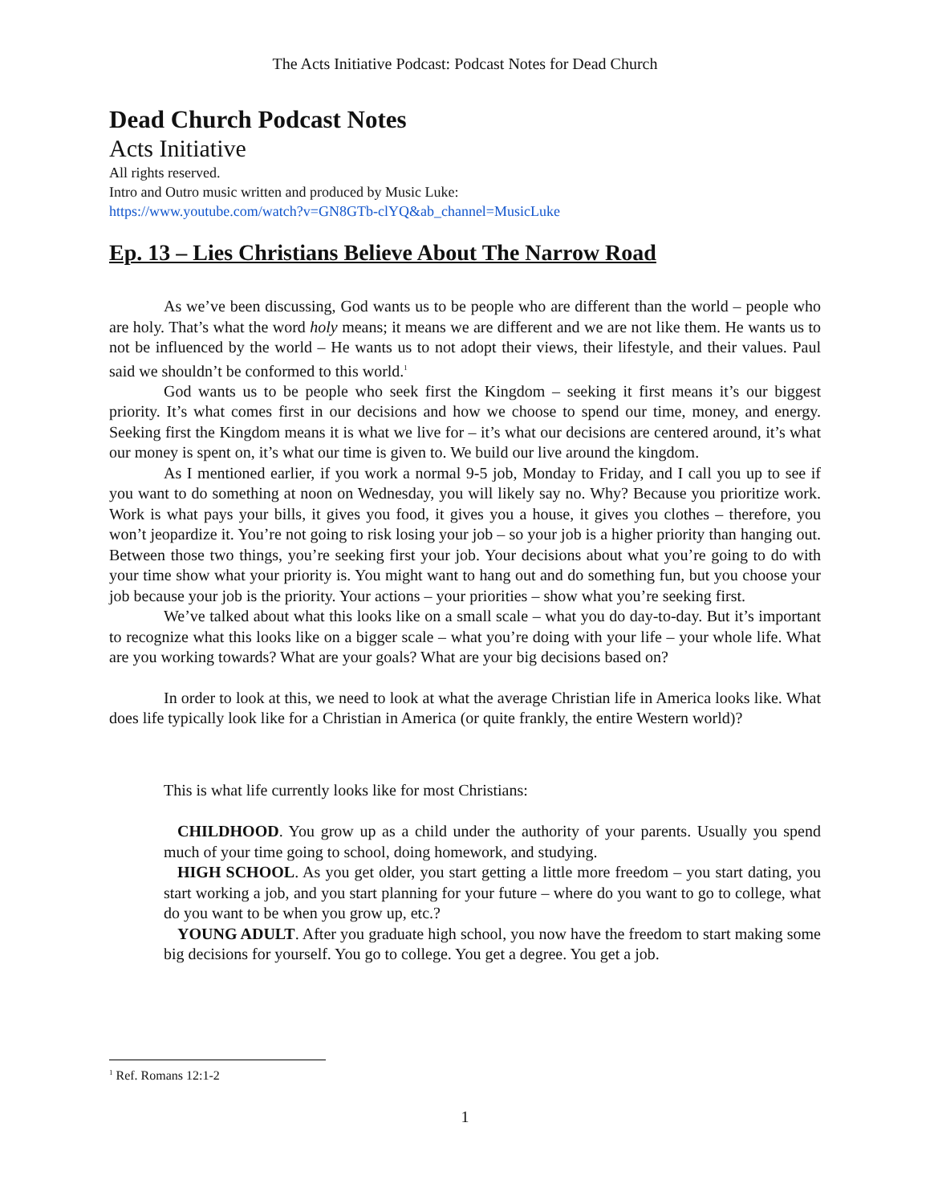The Acts Initiative Podcast: Podcast Notes for Dead Church
Dead Church Podcast Notes
Acts Initiative
All rights reserved.
Intro and Outro music written and produced by Music Luke:
https://www.youtube.com/watch?v=GN8GTb-clYQ&ab_channel=MusicLuke
Ep. 13 – Lies Christians Believe About The Narrow Road
As we’ve been discussing, God wants us to be people who are different than the world – people who are holy. That’s what the word holy means; it means we are different and we are not like them. He wants us to not be influenced by the world – He wants us to not adopt their views, their lifestyle, and their values. Paul said we shouldn’t be conformed to this world.<sup>1</sup>
God wants us to be people who seek first the Kingdom – seeking it first means it’s our biggest priority. It’s what comes first in our decisions and how we choose to spend our time, money, and energy. Seeking first the Kingdom means it is what we live for – it’s what our decisions are centered around, it’s what our money is spent on, it’s what our time is given to. We build our live around the kingdom.
As I mentioned earlier, if you work a normal 9-5 job, Monday to Friday, and I call you up to see if you want to do something at noon on Wednesday, you will likely say no. Why? Because you prioritize work. Work is what pays your bills, it gives you food, it gives you a house, it gives you clothes – therefore, you won’t jeopardize it. You’re not going to risk losing your job – so your job is a higher priority than hanging out. Between those two things, you’re seeking first your job. Your decisions about what you’re going to do with your time show what your priority is. You might want to hang out and do something fun, but you choose your job because your job is the priority. Your actions – your priorities – show what you’re seeking first.
We’ve talked about what this looks like on a small scale – what you do day-to-day. But it’s important to recognize what this looks like on a bigger scale – what you’re doing with your life – your whole life. What are you working towards? What are your goals? What are your big decisions based on?
In order to look at this, we need to look at what the average Christian life in America looks like. What does life typically look like for a Christian in America (or quite frankly, the entire Western world)?
This is what life currently looks like for most Christians:
CHILDHOOD. You grow up as a child under the authority of your parents. Usually you spend much of your time going to school, doing homework, and studying.
HIGH SCHOOL. As you get older, you start getting a little more freedom – you start dating, you start working a job, and you start planning for your future – where do you want to go to college, what do you want to be when you grow up, etc.?
YOUNG ADULT. After you graduate high school, you now have the freedom to start making some big decisions for yourself. You go to college. You get a degree. You get a job.
<sup>1</sup> Ref. Romans 12:1-2
1